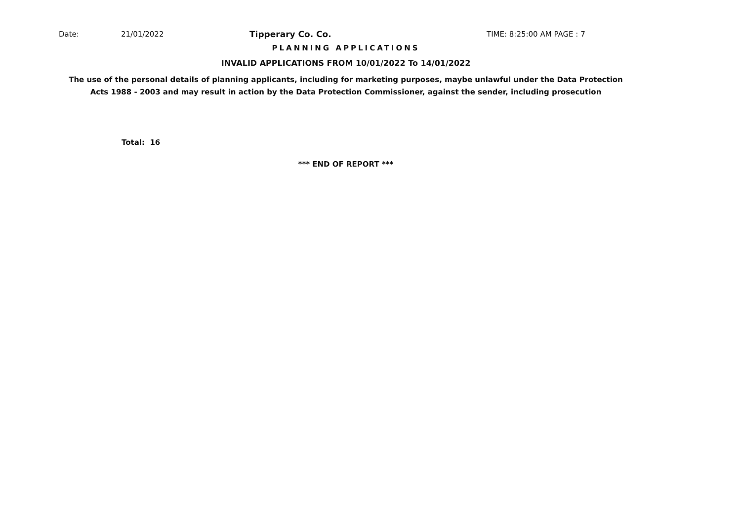Date: 21/01/2022 Tipperary Co. Co. TIME: 8:25:00 AM PAGE : 7
PLANNING APPLICATIONS
INVALID APPLICATIONS FROM 10/01/2022 To 14/01/2022
The use of the personal details of planning applicants, including for marketing purposes, maybe unlawful under the Data Protection
Acts 1988 - 2003 and may result in action by the Data Protection Commissioner, against the sender, including prosecution
Total: 16
*** END OF REPORT ***